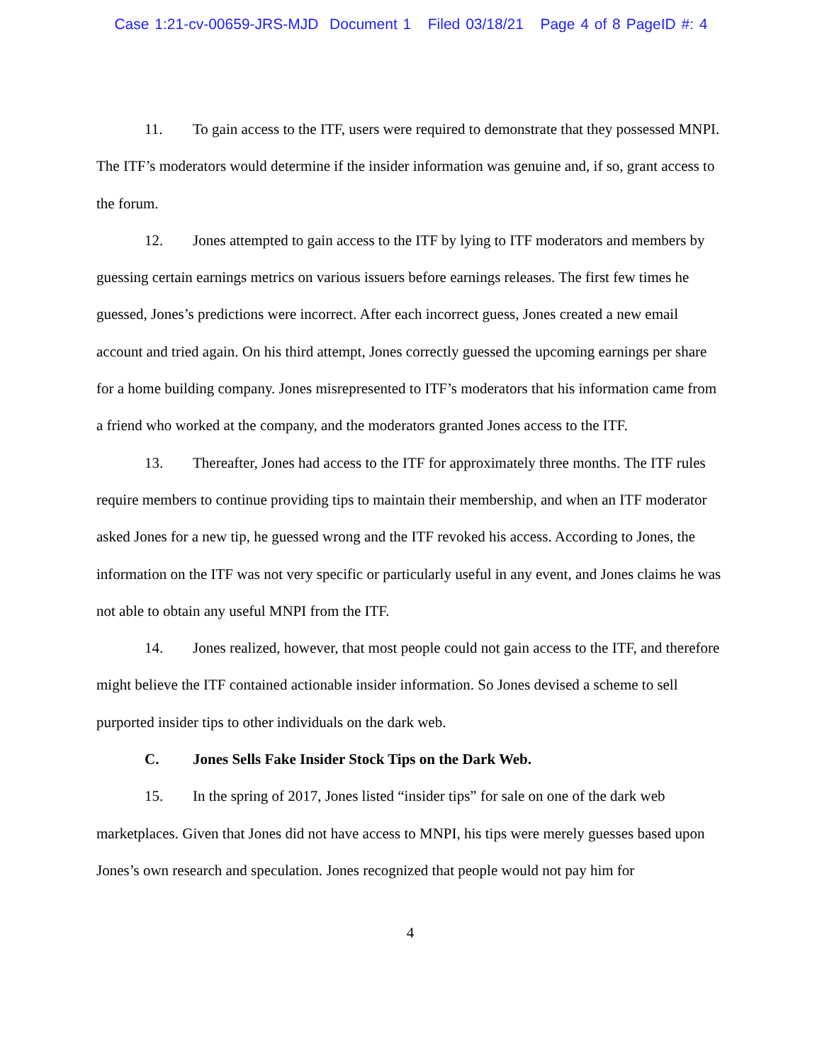Case 1:21-cv-00659-JRS-MJD Document 1 Filed 03/18/21 Page 4 of 8 PageID #: 4
11. To gain access to the ITF, users were required to demonstrate that they possessed MNPI. The ITF’s moderators would determine if the insider information was genuine and, if so, grant access to the forum.
12. Jones attempted to gain access to the ITF by lying to ITF moderators and members by guessing certain earnings metrics on various issuers before earnings releases. The first few times he guessed, Jones’s predictions were incorrect. After each incorrect guess, Jones created a new email account and tried again. On his third attempt, Jones correctly guessed the upcoming earnings per share for a home building company. Jones misrepresented to ITF’s moderators that his information came from a friend who worked at the company, and the moderators granted Jones access to the ITF.
13. Thereafter, Jones had access to the ITF for approximately three months. The ITF rules require members to continue providing tips to maintain their membership, and when an ITF moderator asked Jones for a new tip, he guessed wrong and the ITF revoked his access. According to Jones, the information on the ITF was not very specific or particularly useful in any event, and Jones claims he was not able to obtain any useful MNPI from the ITF.
14. Jones realized, however, that most people could not gain access to the ITF, and therefore might believe the ITF contained actionable insider information. So Jones devised a scheme to sell purported insider tips to other individuals on the dark web.
C. Jones Sells Fake Insider Stock Tips on the Dark Web.
15. In the spring of 2017, Jones listed “insider tips” for sale on one of the dark web marketplaces. Given that Jones did not have access to MNPI, his tips were merely guesses based upon Jones’s own research and speculation. Jones recognized that people would not pay him for
4